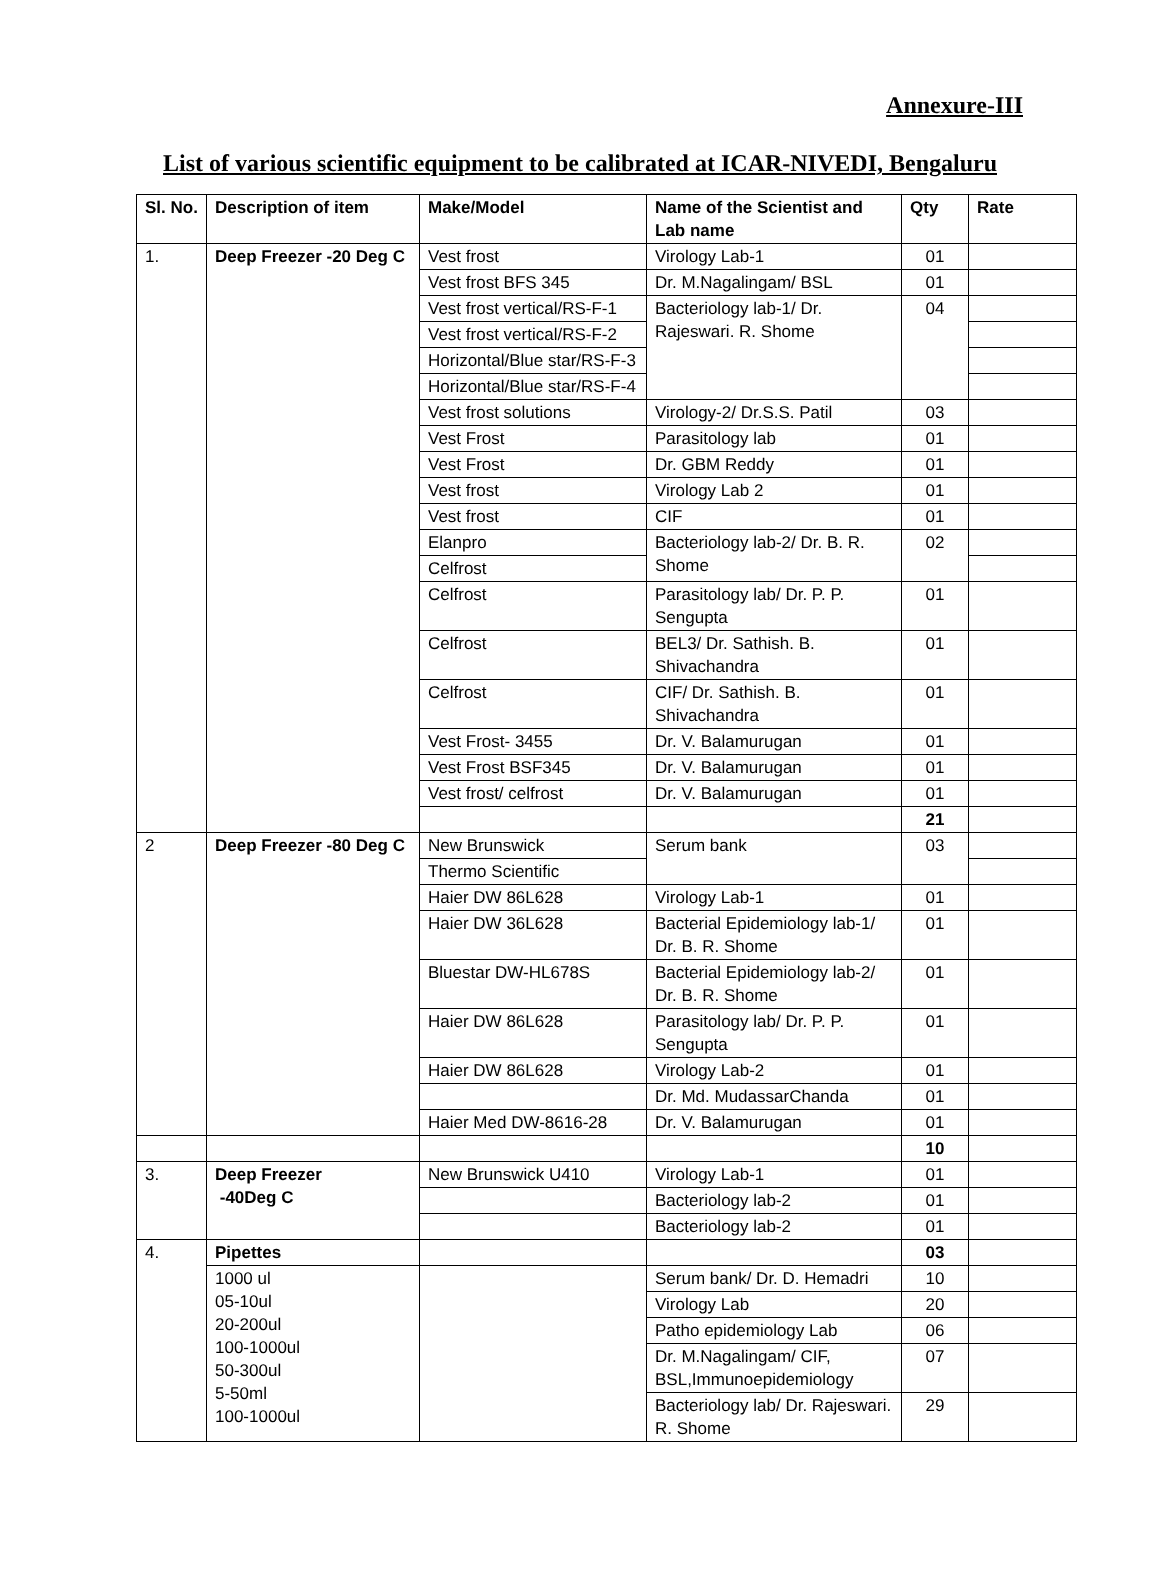Annexure-III
List of various scientific equipment to be calibrated at ICAR-NIVEDI, Bengaluru
| Sl. No. | Description of item | Make/Model | Name of the Scientist and Lab name | Qty | Rate |
| --- | --- | --- | --- | --- | --- |
| 1. | Deep Freezer -20 Deg C | Vest frost | Virology Lab-1 | 01 | |
| | | Vest frost BFS 345 | Dr. M.Nagalingam/ BSL | 01 | |
| | | Vest frost vertical/RS-F-1 | Bacteriology lab-1/ Dr. Rajeswari. R. Shome | 04 | |
| | | Vest frost vertical/RS-F-2 | | | |
| | | Horizontal/Blue star/RS-F-3 | | | |
| | | Horizontal/Blue star/RS-F-4 | | | |
| | | Vest frost solutions | Virology-2/ Dr.S.S. Patil | 03 | |
| | | Vest Frost | Parasitology lab | 01 | |
| | | Vest Frost | Dr. GBM Reddy | 01 | |
| | | Vest frost | Virology Lab 2 | 01 | |
| | | Vest frost | CIF | 01 | |
| | | Elanpro | Bacteriology lab-2/ Dr. B. R. Shome | 02 | |
| | | Celfrost | | | |
| | | Celfrost | Parasitology lab/ Dr. P. P. Sengupta | 01 | |
| | | Celfrost | BEL3/ Dr. Sathish. B. Shivachandra | 01 | |
| | | Celfrost | CIF/ Dr. Sathish. B. Shivachandra | 01 | |
| | | Vest Frost- 3455 | Dr. V. Balamurugan | 01 | |
| | | Vest Frost BSF345 | Dr. V. Balamurugan | 01 | |
| | | Vest frost/ celfrost | Dr. V. Balamurugan | 01 | |
| | | | | 21 | |
| 2 | Deep Freezer -80 Deg C | New Brunswick | Serum bank | 03 | |
| | | Thermo Scientific | | | |
| | | Haier DW 86L628 | Virology Lab-1 | 01 | |
| | | Haier DW 36L628 | Bacterial Epidemiology lab-1/ Dr. B. R. Shome | 01 | |
| | | Bluestar DW-HL678S | Bacterial Epidemiology lab-2/ Dr. B. R. Shome | 01 | |
| | | Haier DW 86L628 | Parasitology lab/ Dr. P. P. Sengupta | 01 | |
| | | Haier DW 86L628 | Virology Lab-2 | 01 | |
| | | | Dr. Md. MudassarChanda | 01 | |
| | | Haier Med DW-8616-28 | Dr. V. Balamurugan | 01 | |
| | | | | 10 | |
| 3. | Deep Freezer -40Deg C | New Brunswick U410 | Virology Lab-1 | 01 | |
| | | | Bacteriology lab-2 | 01 | |
| | | | Bacteriology lab-2 | 01 | |
| 4. | Pipettes | | | 03 | |
| | 1000 ul 05-10ul 20-200ul 100-1000ul 50-300ul 5-50ml 100-1000ul | | Serum bank/ Dr. D. Hemadri | 10 | |
| | | | Virology Lab | 20 | |
| | | | Patho epidemiology Lab | 06 | |
| | | | Dr. M.Nagalingam/ CIF, BSL,Immunoepidemiology | 07 | |
| | | | Bacteriology lab/ Dr. Rajeswari. R. Shome | 29 | |